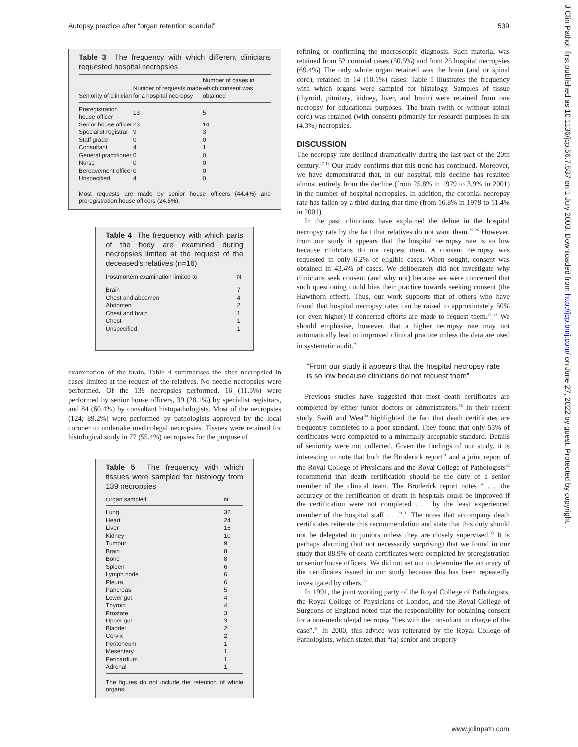Autopsy practice after “organ retention scandel” 539
J Clin Pathol: first published as 10.1136/jcp.56.7.537 on 1 July 2003. Downloaded from http://jcp.bmj.com/ on June 27, 2022 by guest. Protected by copyright.
Table 3 The frequency with which different clinicians requested hospital necropsies
| Seniority of clinician | Number of requests made for a hospital necropsy | Number of cases in which consent was obtained |
| --- | --- | --- |
| Preregistration house officer | 13 | 5 |
| Senior house officer | 23 | 14 |
| Specialist registrar | 9 | 3 |
| Staff grade | 0 | 0 |
| Consultant | 4 | 1 |
| General practitioner | 0 | 0 |
| Nurse | 0 | 0 |
| Bereavement officer | 0 | 0 |
| Unspecified | 4 | 0 |
Most requests are made by senior house officers (44.4%) and preregistration house officers (24.5%).
Table 4 The frequency with which parts of the body are examined during necropsies limited at the request of the deceased’s relatives (n=16)
| Postmortem examination limited to | N |
| --- | --- |
| Brain | 7 |
| Chest and abdomen | 4 |
| Abdomen | 2 |
| Chest and brain | 1 |
| Chest | 1 |
| Unspecified | 1 |
examination of the brain. Table 4 summarises the sites necropsied in cases limited at the request of the relatives. No needle necropsies were performed. Of the 139 necropsies performed, 16 (11.5%) were performed by senior house officers, 39 (28.1%) by specialist registrars, and 84 (60.4%) by consultant histopathologists. Most of the necropsies (124; 89.2%) were performed by pathologists approved by the local coroner to undertake medicolegal necropsies. Tissues were retained for histological study in 77 (55.4%) necropsies for the purpose of
Table 5 The frequency with which tissues were sampled for histology from 139 necropsies
| Organ sampled | N |
| --- | --- |
| Lung | 32 |
| Heart | 24 |
| Liver | 16 |
| Kidney | 10 |
| Tumour | 9 |
| Brain | 8 |
| Bone | 8 |
| Spleen | 6 |
| Lymph node | 6 |
| Pleura | 6 |
| Pancreas | 5 |
| Lower gut | 4 |
| Thyroid | 4 |
| Prostate | 3 |
| Upper gut | 3 |
| Bladder | 2 |
| Cervix | 2 |
| Peritoneum | 1 |
| Mesentery | 1 |
| Pericardium | 1 |
| Adrenal | 1 |
The figures do not include the retention of whole organs.
refining or confirming the macroscopic diagnosis. Such material was retained from 52 coronial cases (50.5%) and from 25 hospital necropsies (69.4%) The only whole organ retained was the brain (and or spinal cord), retained in 14 (10.1%) cases. Table 5 illustrates the frequency with which organs were sampled for histology. Samples of tissue (thyroid, pituitary, kidney, liver, and brain) were retained from one necropsy for educational purposes. The brain (with or without spinal cord) was retained (with consent) primarily for research purposes in six (4.3%) necropsies.
DISCUSSION
The necropsy rate declined dramatically during the last part of the 20th century.<sup>17 18</sup> Our study confirms that this trend has continued. Moreover, we have demonstrated that, in our hospital, this decline has resulted almost entirely from the decline (from 25.8% in 1979 to 3.9% in 2001) in the number of hospital necropsies. In addition, the coronial necropsy rate has fallen by a third during that time (from 16.8% in 1979 to 11.4% in 2001).
In the past, clinicians have explained the deline in the hospital necropsy rate by the fact that relatives do not want them.<sup>25 26</sup> However, from our study it appears that the hospital necropsy rate is so low because clinicians do not request them. A consent necropsy was requested in only 6.2% of eligible cases. When sought, consent was obtained in 43.4% of cases. We deliberately did not investigate why clinicians seek consent (and why not) because we were concerned that such questioning could bias their practice towards seeking consent (the Hawthorn effect). Thus, our work supports that of others who have found that hospital necropsy rates can be raised to approximately 50% (or even higher) if concerted efforts are made to request them.<sup>27 28</sup> We should emphasise, however, that a higher necropsy rate may not automatically lead to improved clinical practice unless the data are used in systematic audit.<sup>29</sup>
“From our study it appears that the hospital necropsy rate is so low because clinicians do not request them”
Previous studies have suggested that most death certificates are completed by either junior doctors or administrators.<sup>18</sup> In their recent study, Swift and West<sup>30</sup> highlighted the fact that death certificates are frequently completed to a poor standard. They found that only 55% of certificates were completed to a minimally acceptable standard. Details of seniority were not collected. Given the findings of our study, it is interesting to note that both the Broderick report<sup>31</sup> and a joint report of the Royal College of Physicians and the Royal College of Pathologists<sup>32</sup> recommend that death certification should be the duty of a senior member of the clinical team. The Broderick report notes “ . . .the accuracy of the certification of death in hospitals could be improved if the certification were not completed . . . by the least experienced member of the hospital staff . . .”.<sup>31</sup> The notes that accompany death certificates reiterate this recommendation and state that this duty should not be delegated to juniors unless they are closely supervised.<sup>33</sup> It is perhaps alarming (but not necessarily surprising) that we found in our study that 88.9% of death certificates were completed by preregistration or senior house officers. We did not set out to determine the accuracy of the certificates issued in our study because this has been repeatedly investigated by others.<sup>30</sup>
In 1991, the joint working party of the Royal College of Pathologists, the Royal College of Physicians of London, and the Royal College of Surgeons of England noted that the responsibility for obtaining consent for a non-medicolegal necropsy “lies with the consultant in charge of the case”.<sup>20</sup> In 2000, this advice was reiterated by the Royal College of Pathologists, which stated that “(a) senior and properly
www.jclinpath.com